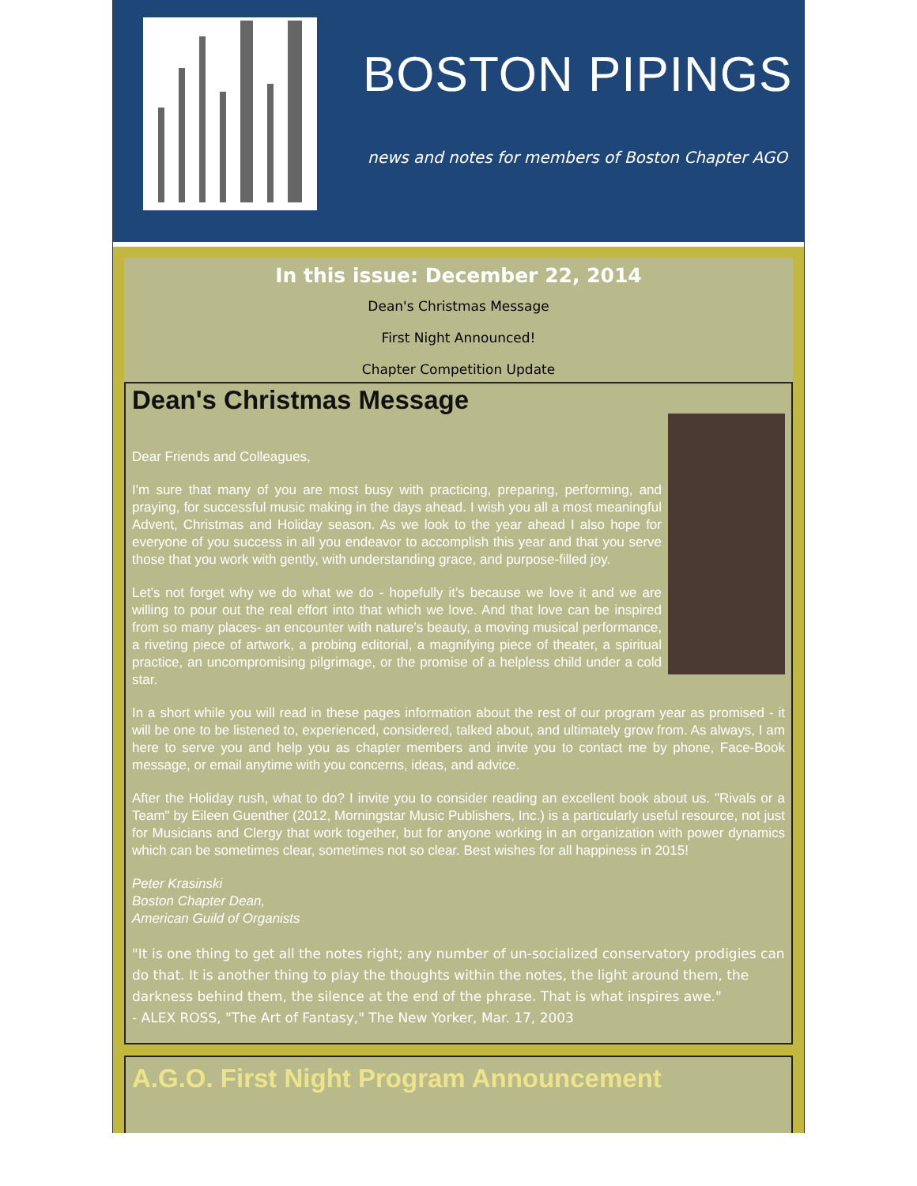BOSTON PIPINGS
news and notes for members of Boston Chapter AGO
In this issue: December 22, 2014
Dean's Christmas Message
First Night Announced!
Chapter Competition Update
Dean's Christmas Message
Dear Friends and Colleagues,
I'm sure that many of you are most busy with practicing, preparing, performing, and praying, for successful music making in the days ahead. I wish you all a most meaningful Advent, Christmas and Holiday season. As we look to the year ahead I also hope for everyone of you success in all you endeavor to accomplish this year and that you serve those that you work with gently, with understanding grace, and purpose-filled joy.
Let's not forget why we do what we do - hopefully it's because we love it and we are willing to pour out the real effort into that which we love. And that love can be inspired from so many places- an encounter with nature's beauty, a moving musical performance, a riveting piece of artwork, a probing editorial, a magnifying piece of theater, a spiritual practice, an uncompromising pilgrimage, or the promise of a helpless child under a cold star.
In a short while you will read in these pages information about the rest of our program year as promised - it will be one to be listened to, experienced, considered, talked about, and ultimately grow from. As always, I am here to serve you and help you as chapter members and invite you to contact me by phone, Face-Book message, or email anytime with you concerns, ideas, and advice.
After the Holiday rush, what to do? I invite you to consider reading an excellent book about us. "Rivals or a Team" by Eileen Guenther (2012, Morningstar Music Publishers, Inc.) is a particularly useful resource, not just for Musicians and Clergy that work together, but for anyone working in an organization with power dynamics which can be sometimes clear, sometimes not so clear. Best wishes for all happiness in 2015!
Peter Krasinski
Boston Chapter Dean,
American Guild of Organists
"It is one thing to get all the notes right; any number of un-socialized conservatory prodigies can do that. It is another thing to play the thoughts within the notes, the light around them, the darkness behind them, the silence at the end of the phrase. That is what inspires awe."
- ALEX ROSS, "The Art of Fantasy," The New Yorker, Mar. 17, 2003
A.G.O. First Night Program Announcement